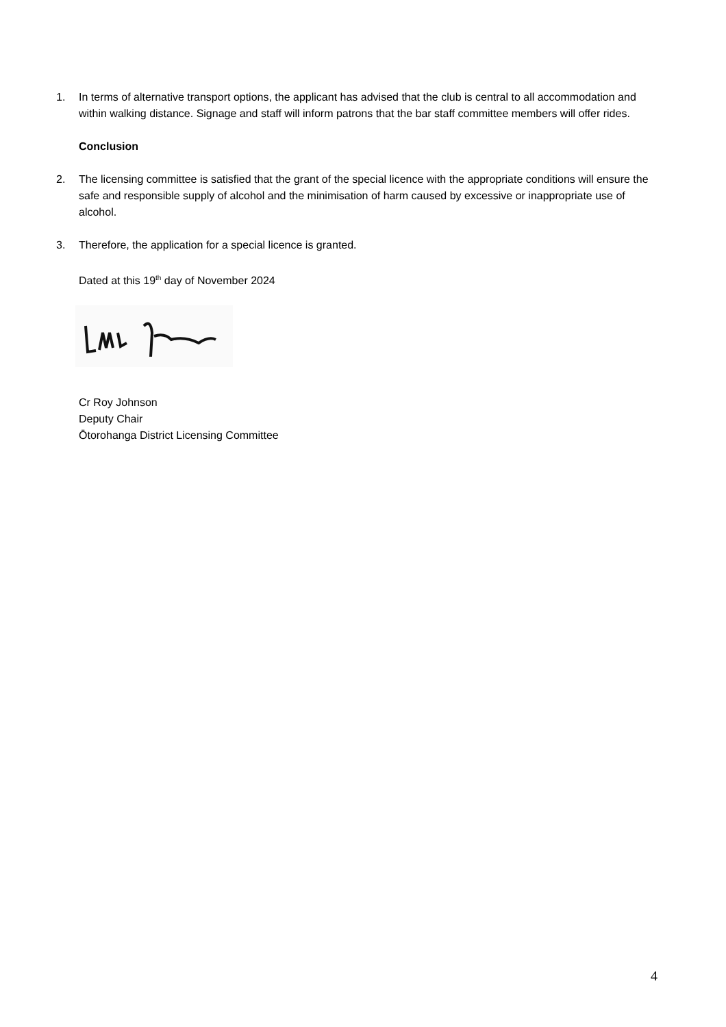1. In terms of alternative transport options, the applicant has advised that the club is central to all accommodation and within walking distance. Signage and staff will inform patrons that the bar staff committee members will offer rides.
Conclusion
2. The licensing committee is satisfied that the grant of the special licence with the appropriate conditions will ensure the safe and responsible supply of alcohol and the minimisation of harm caused by excessive or inappropriate use of alcohol.
3. Therefore, the application for a special licence is granted.
Dated at this 19<sup>th</sup> day of November 2024
Cr Roy Johnson
Deputy Chair
Ōtorohanga District Licensing Committee
4